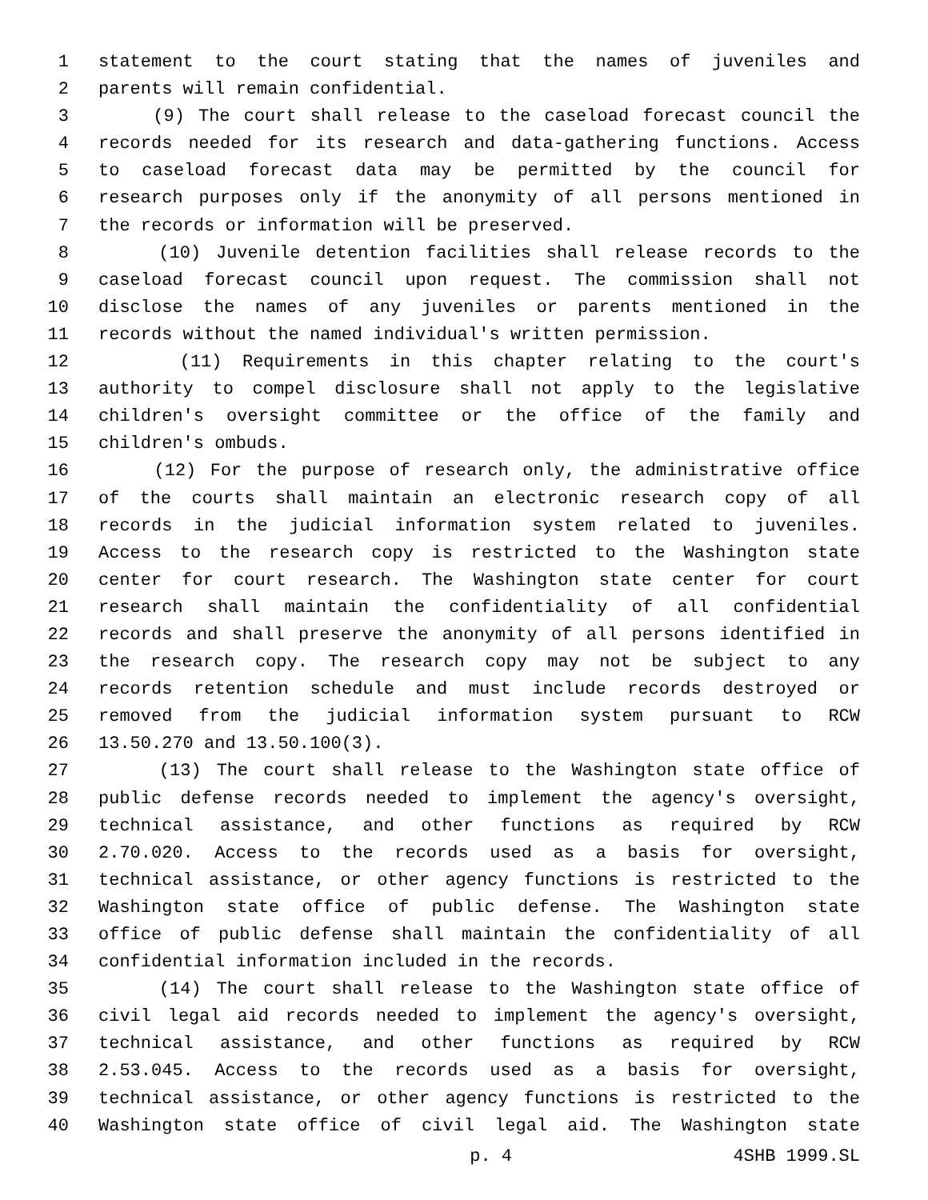1 statement to the court stating that the names of juveniles and
2 parents will remain confidential.
3 (9) The court shall release to the caseload forecast council the
4 records needed for its research and data-gathering functions. Access
5 to caseload forecast data may be permitted by the council for
6 research purposes only if the anonymity of all persons mentioned in
7 the records or information will be preserved.
8 (10) Juvenile detention facilities shall release records to the
9 caseload forecast council upon request. The commission shall not
10 disclose the names of any juveniles or parents mentioned in the
11 records without the named individual's written permission.
12 (11) Requirements in this chapter relating to the court's
13 authority to compel disclosure shall not apply to the legislative
14 children's oversight committee or the office of the family and
15 children's ombuds.
16 (12) For the purpose of research only, the administrative office
17 of the courts shall maintain an electronic research copy of all
18 records in the judicial information system related to juveniles.
19 Access to the research copy is restricted to the Washington state
20 center for court research. The Washington state center for court
21 research shall maintain the confidentiality of all confidential
22 records and shall preserve the anonymity of all persons identified in
23 the research copy. The research copy may not be subject to any
24 records retention schedule and must include records destroyed or
25 removed from the judicial information system pursuant to RCW
26 13.50.270 and 13.50.100(3).
27 (13) The court shall release to the Washington state office of
28 public defense records needed to implement the agency's oversight,
29 technical assistance, and other functions as required by RCW
30 2.70.020. Access to the records used as a basis for oversight,
31 technical assistance, or other agency functions is restricted to the
32 Washington state office of public defense. The Washington state
33 office of public defense shall maintain the confidentiality of all
34 confidential information included in the records.
35 (14) The court shall release to the Washington state office of
36 civil legal aid records needed to implement the agency's oversight,
37 technical assistance, and other functions as required by RCW
38 2.53.045. Access to the records used as a basis for oversight,
39 technical assistance, or other agency functions is restricted to the
40 Washington state office of civil legal aid. The Washington state
p. 4 4SHB 1999.SL